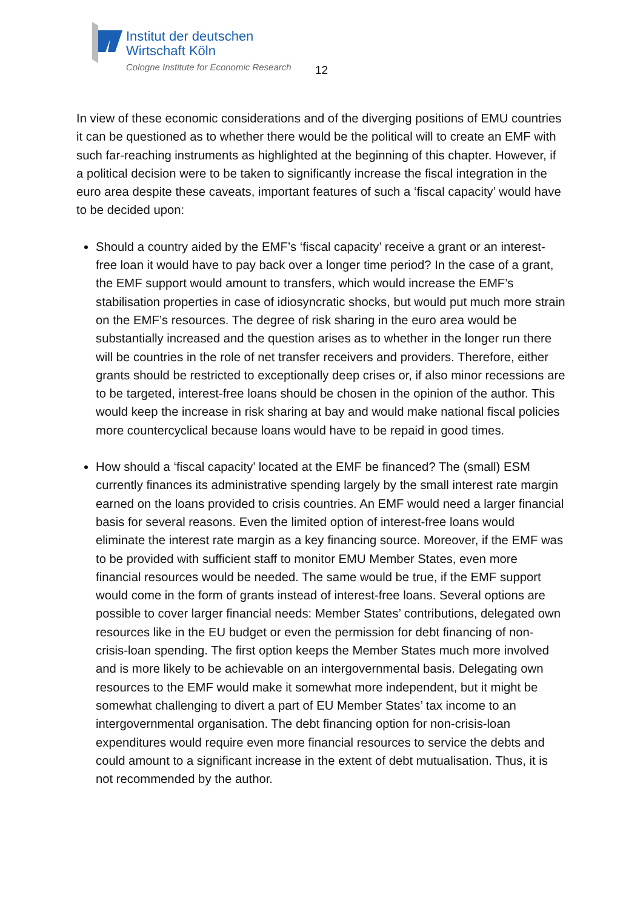Institut der deutschen
Wirtschaft Köln
Cologne Institute for Economic Research
12
In view of these economic considerations and of the diverging positions of EMU countries it can be questioned as to whether there would be the political will to create an EMF with such far-reaching instruments as highlighted at the beginning of this chapter. However, if a political decision were to be taken to significantly increase the fiscal integration in the euro area despite these caveats, important features of such a ‘fiscal capacity’ would have to be decided upon:
Should a country aided by the EMF’s ‘fiscal capacity’ receive a grant or an interest-free loan it would have to pay back over a longer time period? In the case of a grant, the EMF support would amount to transfers, which would increase the EMF’s stabilisation properties in case of idiosyncratic shocks, but would put much more strain on the EMF’s resources. The degree of risk sharing in the euro area would be substantially increased and the question arises as to whether in the longer run there will be countries in the role of net transfer receivers and providers. Therefore, either grants should be restricted to exceptionally deep crises or, if also minor recessions are to be targeted, interest-free loans should be chosen in the opinion of the author. This would keep the increase in risk sharing at bay and would make national fiscal policies more countercyclical because loans would have to be repaid in good times.
How should a ‘fiscal capacity’ located at the EMF be financed? The (small) ESM currently finances its administrative spending largely by the small interest rate margin earned on the loans provided to crisis countries. An EMF would need a larger financial basis for several reasons. Even the limited option of interest-free loans would eliminate the interest rate margin as a key financing source. Moreover, if the EMF was to be provided with sufficient staff to monitor EMU Member States, even more financial resources would be needed. The same would be true, if the EMF support would come in the form of grants instead of interest-free loans. Several options are possible to cover larger financial needs: Member States’ contributions, delegated own resources like in the EU budget or even the permission for debt financing of non-crisis-loan spending. The first option keeps the Member States much more involved and is more likely to be achievable on an intergovernmental basis. Delegating own resources to the EMF would make it somewhat more independent, but it might be somewhat challenging to divert a part of EU Member States’ tax income to an intergovernmental organisation. The debt financing option for non-crisis-loan expenditures would require even more financial resources to service the debts and could amount to a significant increase in the extent of debt mutualisation. Thus, it is not recommended by the author.